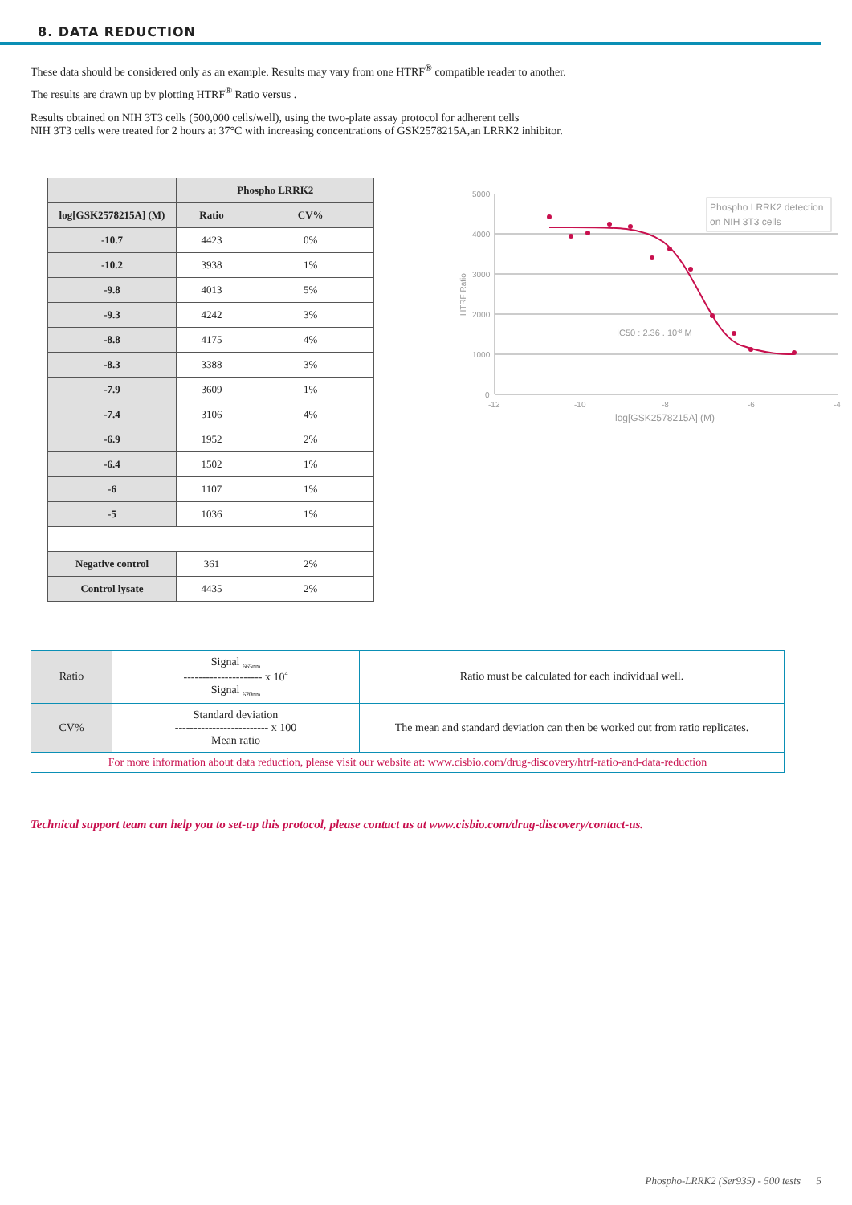8. DATA REDUCTION
These data should be considered only as an example. Results may vary from one HTRF<sup>®</sup> compatible reader to another.
The results are drawn up by plotting HTRF<sup>®</sup> Ratio versus .
Results obtained on NIH 3T3 cells (500,000 cells/well), using the two-plate assay protocol for adherent cells
NIH 3T3 cells were treated for 2 hours at 37°C with increasing concentrations of GSK2578215A,an LRRK2 inhibitor.
| | Phospho LRRK2 | |
| --- | --- | --- |
| log[GSK2578215A] (M) | Ratio | CV% |
| -10.7 | 4423 | 0% |
| -10.2 | 3938 | 1% |
| -9.8 | 4013 | 5% |
| -9.3 | 4242 | 3% |
| -8.8 | 4175 | 4% |
| -8.3 | 3388 | 3% |
| -7.9 | 3609 | 1% |
| -7.4 | 3106 | 4% |
| -6.9 | 1952 | 2% |
| -6.4 | 1502 | 1% |
| -6 | 1107 | 1% |
| -5 | 1036 | 1% |
| Negative control | 361 | 2% |
| Control lysate | 4435 | 2% |
5000
4000
3000
2000
1000
0
-12
-10
-8
-6
-4
log[GSK2578215A] (M)
HTRF Ratio
Phospho LRRK2 detection
on NIH 3T3 cells
IC50 : 2.36 . 10-8 M
| Ratio | Signal <sub>665nm</sub> --------------------- x 10<sup>4</sup> Signal <sub>620nm</sub> | Ratio must be calculated for each individual well. |
| CV% | Standard deviation ------------------------- x 100 Mean ratio | The mean and standard deviation can then be worked out from ratio replicates. |
| For more information about data reduction, please visit our website at: www.cisbio.com/drug-discovery/htrf-ratio-and-data-reduction | | |
Technical support team can help you to set-up this protocol, please contact us at www.cisbio.com/drug-discovery/contact-us.
Phospho-LRRK2 (Ser935) - 500 tests 5